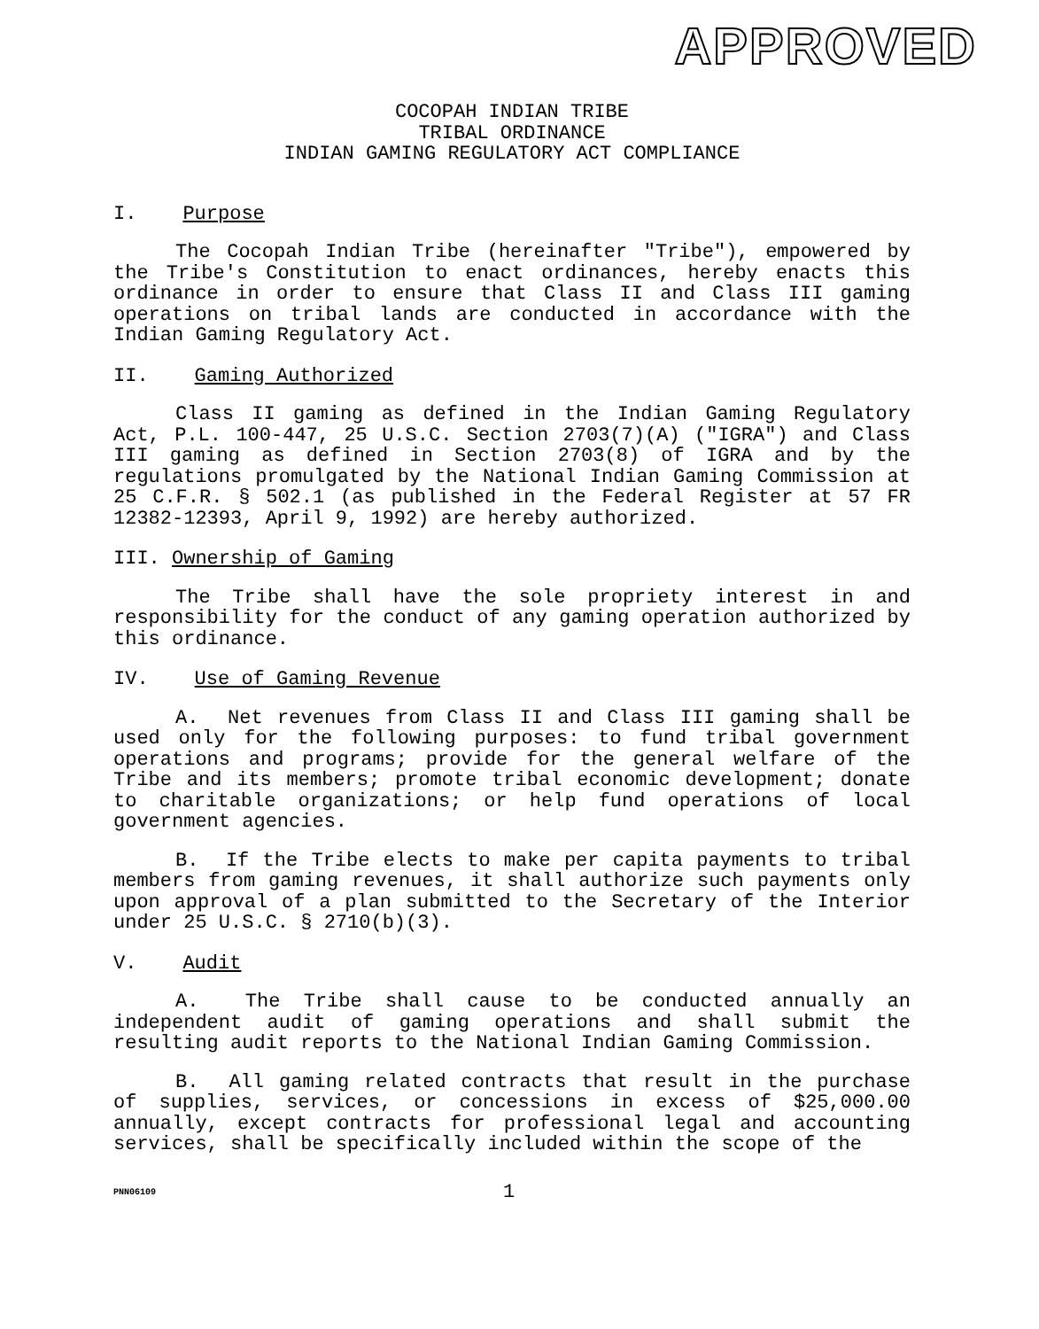APPROVED
COCOPAH INDIAN TRIBE
TRIBAL ORDINANCE
INDIAN GAMING REGULATORY ACT COMPLIANCE
I. Purpose
The Cocopah Indian Tribe (hereinafter "Tribe"), empowered by the Tribe's Constitution to enact ordinances, hereby enacts this ordinance in order to ensure that Class II and Class III gaming operations on tribal lands are conducted in accordance with the Indian Gaming Regulatory Act.
II. Gaming Authorized
Class II gaming as defined in the Indian Gaming Regulatory Act, P.L. 100-447, 25 U.S.C. Section 2703(7)(A) ("IGRA") and Class III gaming as defined in Section 2703(8) of IGRA and by the regulations promulgated by the National Indian Gaming Commission at 25 C.F.R. § 502.1 (as published in the Federal Register at 57 FR 12382-12393, April 9, 1992) are hereby authorized.
III. Ownership of Gaming
The Tribe shall have the sole propriety interest in and responsibility for the conduct of any gaming operation authorized by this ordinance.
IV. Use of Gaming Revenue
A. Net revenues from Class II and Class III gaming shall be used only for the following purposes: to fund tribal government operations and programs; provide for the general welfare of the Tribe and its members; promote tribal economic development; donate to charitable organizations; or help fund operations of local government agencies.
B. If the Tribe elects to make per capita payments to tribal members from gaming revenues, it shall authorize such payments only upon approval of a plan submitted to the Secretary of the Interior under 25 U.S.C. § 2710(b)(3).
V. Audit
A. The Tribe shall cause to be conducted annually an independent audit of gaming operations and shall submit the resulting audit reports to the National Indian Gaming Commission.
B. All gaming related contracts that result in the purchase of supplies, services, or concessions in excess of $25,000.00 annually, except contracts for professional legal and accounting services, shall be specifically included within the scope of the
PNN06109 1